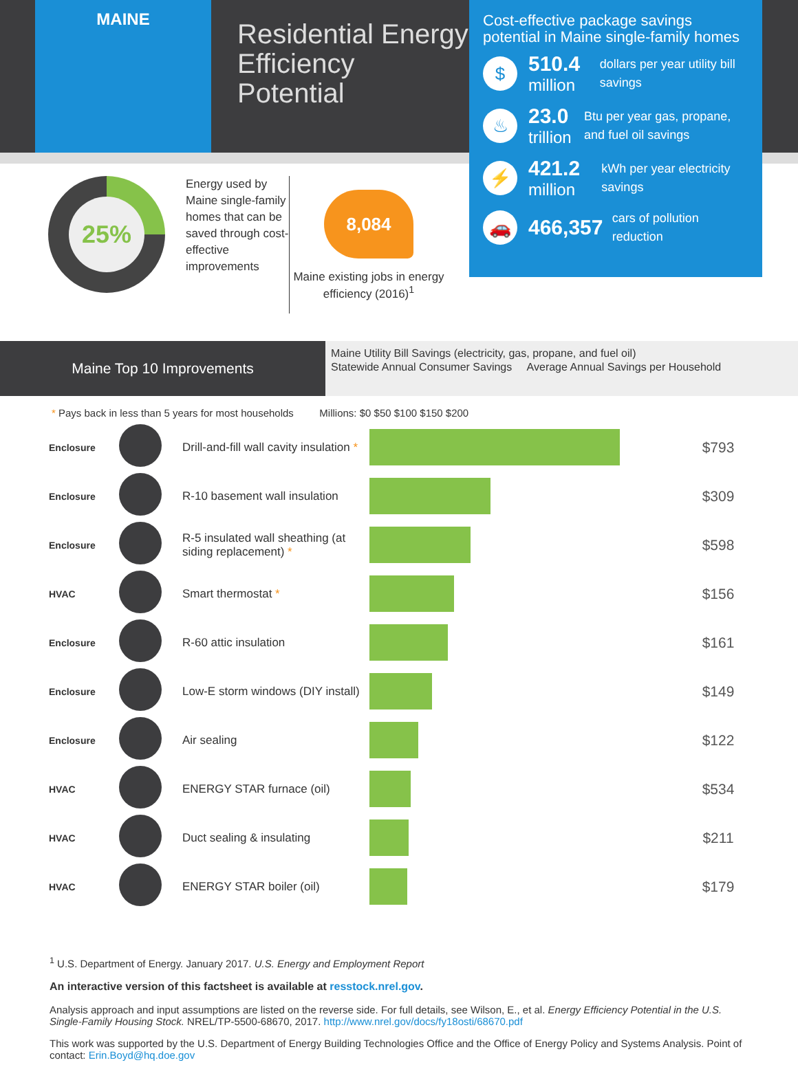MAINE
Residential Energy Efficiency Potential
Cost-effective package savings potential in Maine single-family homes
$
510.4
million
dollars per year utility bill savings
♨
23.0
trillion
Btu per year gas, propane, and fuel oil savings
⚡
421.2
million
kWh per year electricity savings
🚗
466,357
cars of pollution reduction
25%
Energy used by Maine single-family homes that can be saved through cost-effective improvements
8,084
Maine existing jobs in energy efficiency (2016)<sup>1</sup>
Maine Top 10 Improvements
Maine Utility Bill Savings (electricity, gas, propane, and fuel oil)
Statewide Annual Consumer Savings Average Annual Savings per Household
* Pays back in less than 5 years for most households Millions: $0 $50 $100 $150 $200
| Enclosure | | Drill-and-fill wall cavity insulation * | | $793 |
| Enclosure | | R-10 basement wall insulation | | $309 |
| Enclosure | | R-5 insulated wall sheathing (at siding replacement) * | | $598 |
| HVAC | | Smart thermostat * | | $156 |
| Enclosure | | R-60 attic insulation | | $161 |
| Enclosure | | Low-E storm windows (DIY install) | | $149 |
| Enclosure | | Air sealing | | $122 |
| HVAC | | ENERGY STAR furnace (oil) | | $534 |
| HVAC | | Duct sealing & insulating | | $211 |
| HVAC | | ENERGY STAR boiler (oil) | | $179 |
<sup>1</sup> U.S. Department of Energy. January 2017. U.S. Energy and Employment Report
An interactive version of this factsheet is available at resstock.nrel.gov.
Analysis approach and input assumptions are listed on the reverse side. For full details, see Wilson, E., et al. Energy Efficiency Potential in the U.S. Single-Family Housing Stock. NREL/TP-5500-68670, 2017. http://www.nrel.gov/docs/fy18osti/68670.pdf
This work was supported by the U.S. Department of Energy Building Technologies Office and the Office of Energy Policy and Systems Analysis. Point of contact: Erin.Boyd@hq.doe.gov